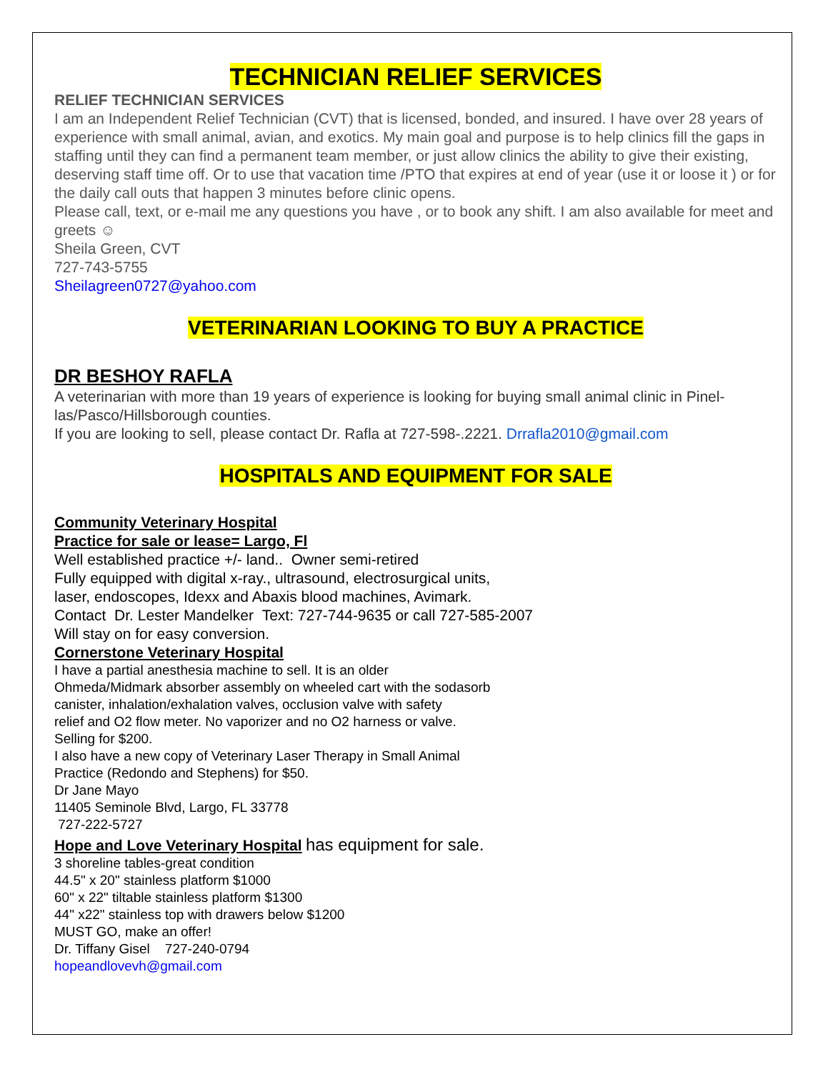TECHNICIAN RELIEF SERVICES
RELIEF TECHNICIAN SERVICES
I am an Independent Relief Technician (CVT) that is licensed, bonded, and insured. I have over 28 years of experience with small animal, avian, and exotics. My main goal and purpose is to help clinics fill the gaps in staffing until they can find a permanent team member, or just allow clinics the ability to give their existing, deserving staff time off. Or to use that vacation time /PTO that expires at end of year (use it or loose it ) or for the daily call outs that happen 3 minutes before clinic opens.
Please call, text, or e-mail me any questions you have , or to book any shift. I am also available for meet and greets ☺
Sheila Green, CVT
727-743-5755
Sheilagreen0727@yahoo.com
VETERINARIAN LOOKING TO BUY A PRACTICE
DR BESHOY RAFLA
A veterinarian with more than 19 years of experience is looking for buying small animal clinic in Pinel-las/Pasco/Hillsborough counties.
If you are looking to sell, please contact Dr. Rafla at 727-598-.2221. Drrafla2010@gmail.com
HOSPITALS AND EQUIPMENT FOR SALE
Community Veterinary Hospital
Practice for sale or lease= Largo, Fl
Well established practice +/- land.. Owner semi-retired
Fully equipped with digital x-ray., ultrasound, electrosurgical units,
laser, endoscopes, Idexx and Abaxis blood machines, Avimark.
Contact Dr. Lester Mandelker Text: 727-744-9635 or call 727-585-2007
Will stay on for easy conversion.
Cornerstone Veterinary Hospital
I have a partial anesthesia machine to sell. It is an older
Ohmeda/Midmark absorber assembly on wheeled cart with the sodasorb
canister, inhalation/exhalation valves, occlusion valve with safety
relief and O2 flow meter. No vaporizer and no O2 harness or valve.
Selling for $200.
I also have a new copy of Veterinary Laser Therapy in Small Animal
Practice (Redondo and Stephens) for $50.
Dr Jane Mayo
11405 Seminole Blvd, Largo, FL 33778
727-222-5727
Hope and Love Veterinary Hospital has equipment for sale.
3 shoreline tables-great condition
44.5" x 20" stainless platform $1000
60" x 22" tiltable stainless platform $1300
44" x22" stainless top with drawers below $1200
MUST GO, make an offer!
Dr. Tiffany Gisel 727-240-0794
hopeandlovevh@gmail.com